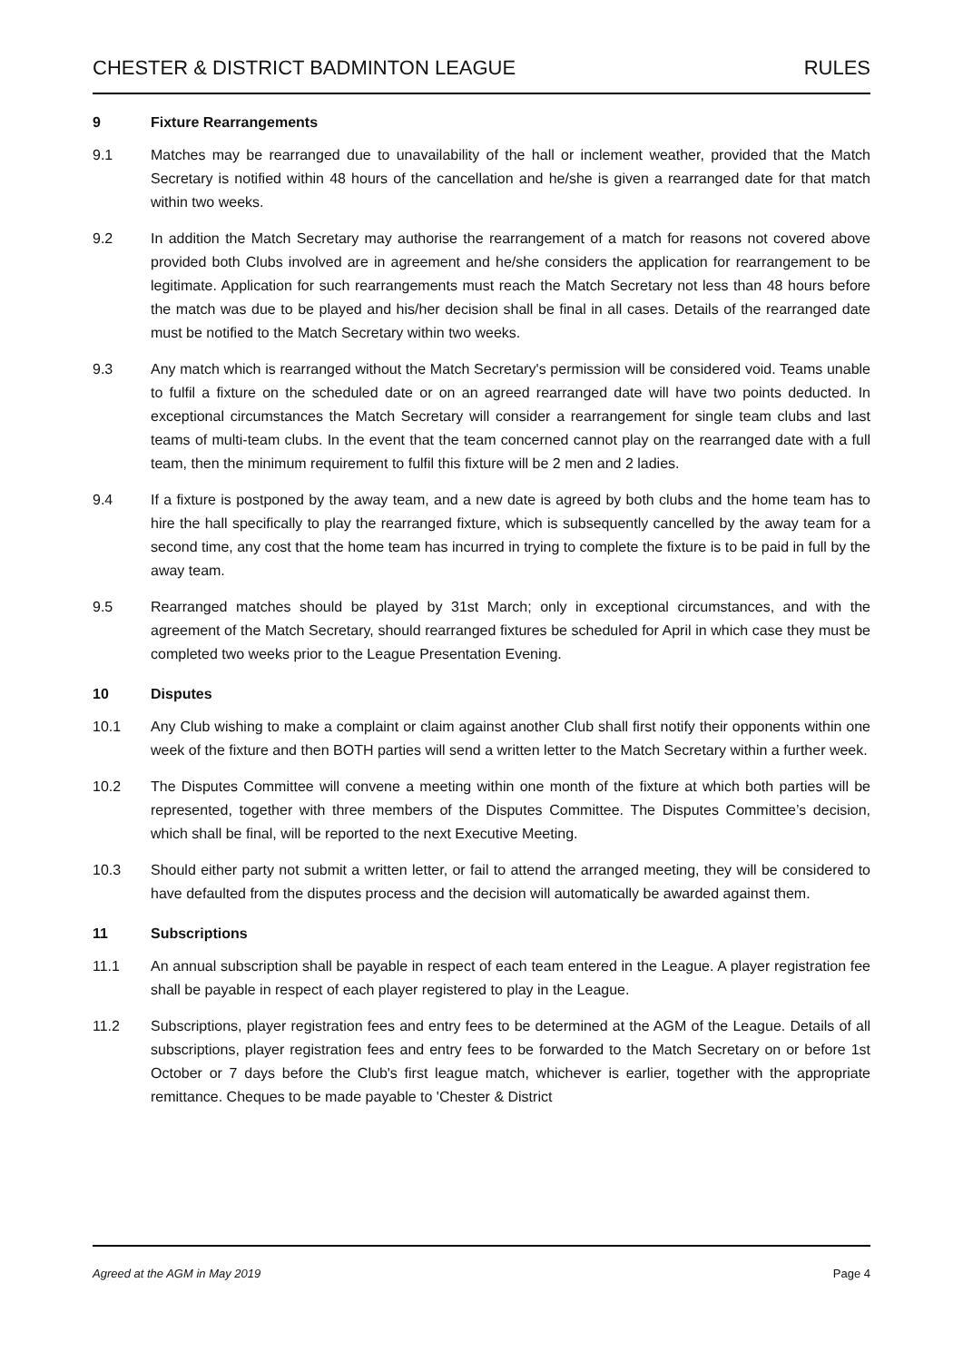CHESTER & DISTRICT BADMINTON LEAGUE RULES
9 Fixture Rearrangements
9.1 Matches may be rearranged due to unavailability of the hall or inclement weather, provided that the Match Secretary is notified within 48 hours of the cancellation and he/she is given a rearranged date for that match within two weeks.
9.2 In addition the Match Secretary may authorise the rearrangement of a match for reasons not covered above provided both Clubs involved are in agreement and he/she considers the application for rearrangement to be legitimate. Application for such rearrangements must reach the Match Secretary not less than 48 hours before the match was due to be played and his/her decision shall be final in all cases. Details of the rearranged date must be notified to the Match Secretary within two weeks.
9.3 Any match which is rearranged without the Match Secretary's permission will be considered void. Teams unable to fulfil a fixture on the scheduled date or on an agreed rearranged date will have two points deducted. In exceptional circumstances the Match Secretary will consider a rearrangement for single team clubs and last teams of multi-team clubs. In the event that the team concerned cannot play on the rearranged date with a full team, then the minimum requirement to fulfil this fixture will be 2 men and 2 ladies.
9.4 If a fixture is postponed by the away team, and a new date is agreed by both clubs and the home team has to hire the hall specifically to play the rearranged fixture, which is subsequently cancelled by the away team for a second time, any cost that the home team has incurred in trying to complete the fixture is to be paid in full by the away team.
9.5 Rearranged matches should be played by 31st March; only in exceptional circumstances, and with the agreement of the Match Secretary, should rearranged fixtures be scheduled for April in which case they must be completed two weeks prior to the League Presentation Evening.
10 Disputes
10.1 Any Club wishing to make a complaint or claim against another Club shall first notify their opponents within one week of the fixture and then BOTH parties will send a written letter to the Match Secretary within a further week.
10.2 The Disputes Committee will convene a meeting within one month of the fixture at which both parties will be represented, together with three members of the Disputes Committee. The Disputes Committee’s decision, which shall be final, will be reported to the next Executive Meeting.
10.3 Should either party not submit a written letter, or fail to attend the arranged meeting, they will be considered to have defaulted from the disputes process and the decision will automatically be awarded against them.
11 Subscriptions
11.1 An annual subscription shall be payable in respect of each team entered in the League. A player registration fee shall be payable in respect of each player registered to play in the League.
11.2 Subscriptions, player registration fees and entry fees to be determined at the AGM of the League. Details of all subscriptions, player registration fees and entry fees to be forwarded to the Match Secretary on or before 1st October or 7 days before the Club's first league match, whichever is earlier, together with the appropriate remittance. Cheques to be made payable to 'Chester & District
Agreed at the AGM in May 2019 Page 4